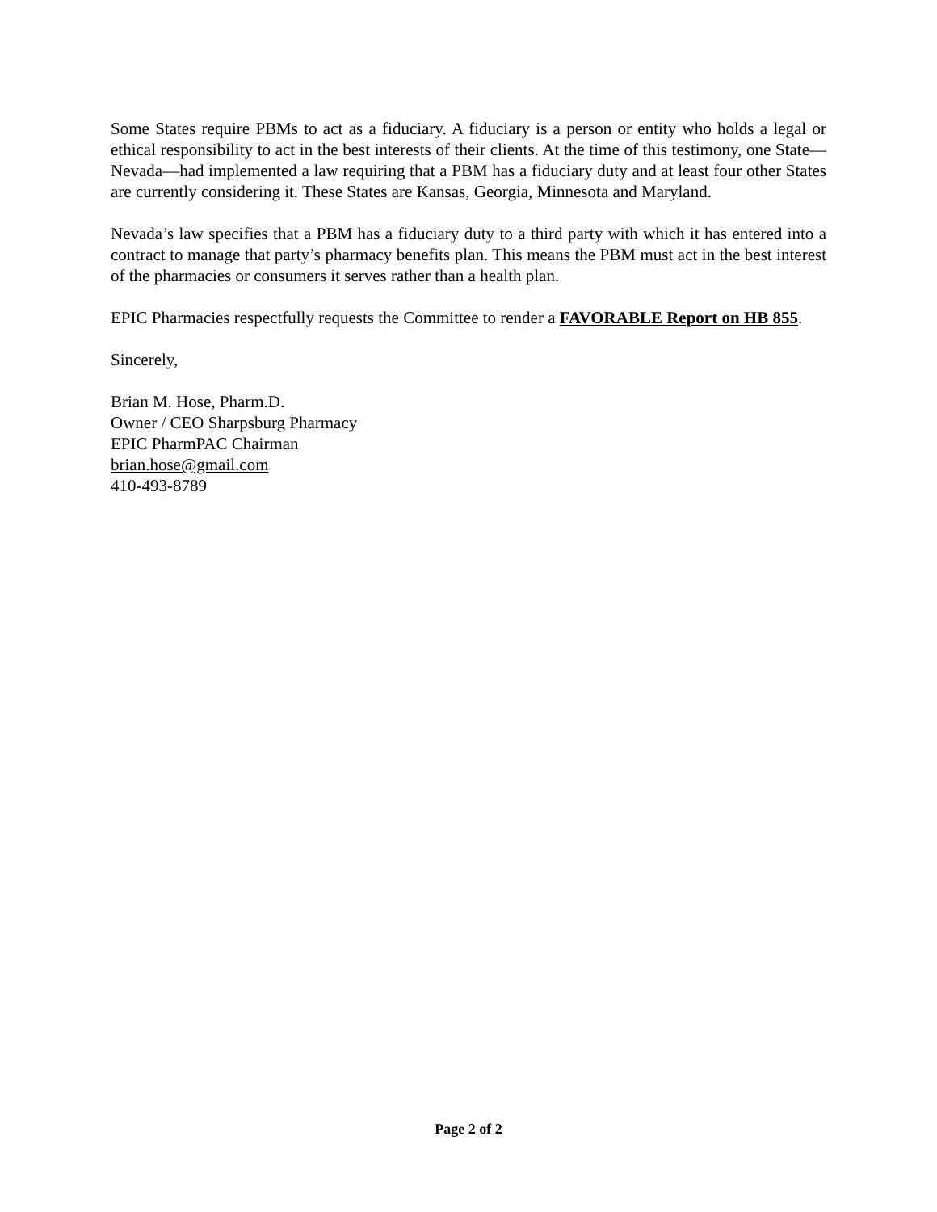Some States require PBMs to act as a fiduciary. A fiduciary is a person or entity who holds a legal or ethical responsibility to act in the best interests of their clients. At the time of this testimony, one State—Nevada—had implemented a law requiring that a PBM has a fiduciary duty and at least four other States are currently considering it. These States are Kansas, Georgia, Minnesota and Maryland.
Nevada’s law specifies that a PBM has a fiduciary duty to a third party with which it has entered into a contract to manage that party’s pharmacy benefits plan. This means the PBM must act in the best interest of the pharmacies or consumers it serves rather than a health plan.
EPIC Pharmacies respectfully requests the Committee to render a FAVORABLE Report on HB 855.
Sincerely,
Brian M. Hose, Pharm.D.
Owner / CEO Sharpsburg Pharmacy
EPIC PharmPAC Chairman
brian.hose@gmail.com
410-493-8789
Page 2 of 2